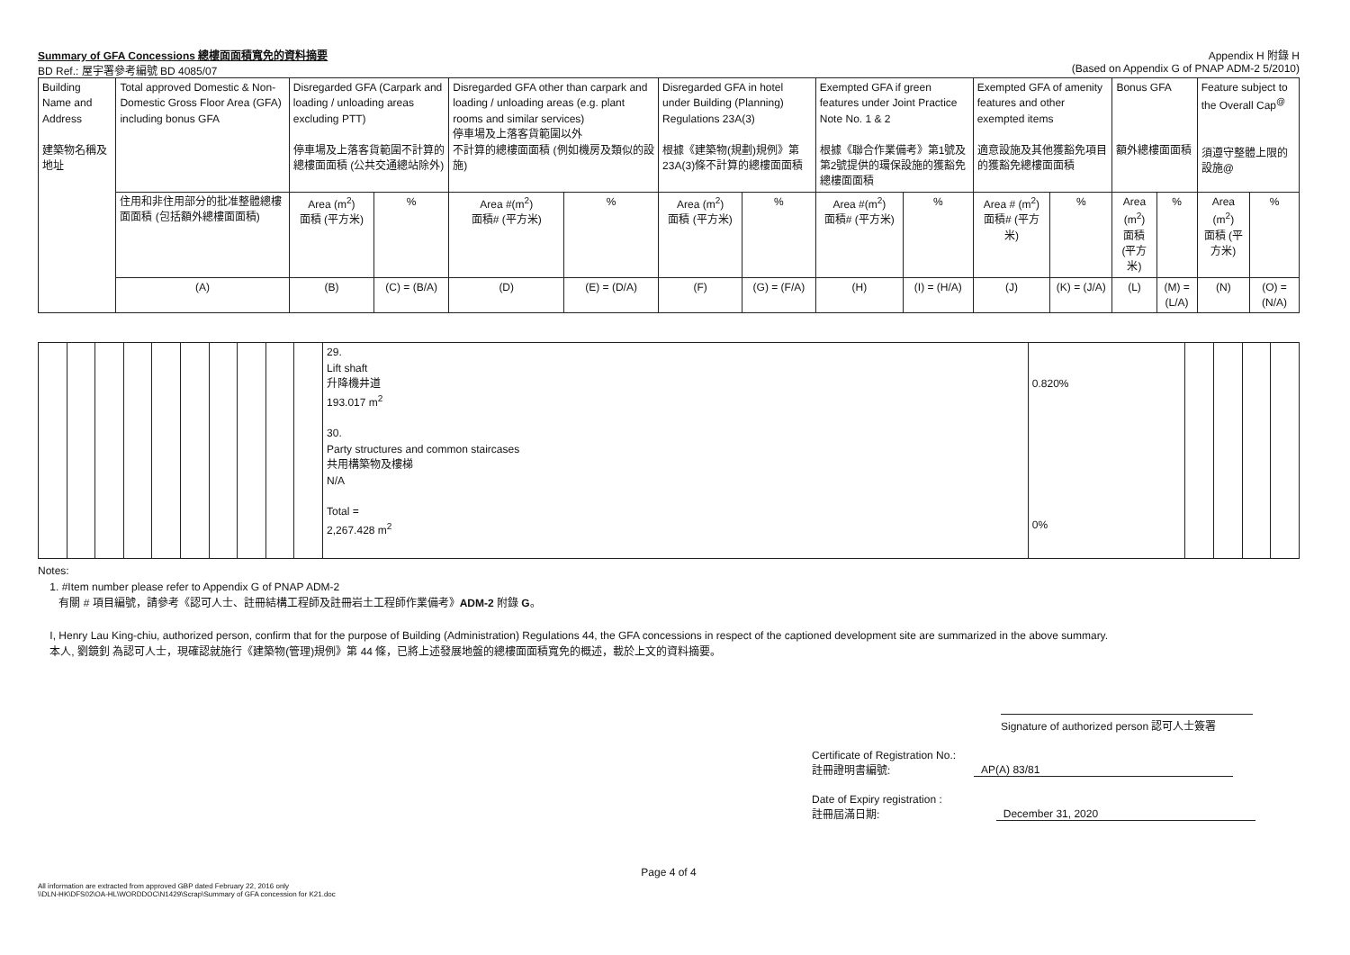Summary of GFA Concessions 總樓面面積寬免的資料摘要
Appendix H 附錄 H
BD Ref.: 屋宇署參考編號 BD 4085/07
(Based on Appendix G of PNAP ADM-2 5/2010)
| Building Name and Address 建築物名稱及地址 | Total approved Domestic & Non-Domestic Gross Floor Area (GFA) including bonus GFA | Disregarded GFA (Carpark and loading / unloading areas excluding PTT) 停車場及上落客貨範圍不計算的總樓面面積 (公共交通總站除外) | | Disregarded GFA other than carpark and loading / unloading areas (e.g. plant rooms and similar services) 停車場及上落客貨範圍以外 不計算的總樓面面積 (例如機房及類似的設施) | | Disregarded GFA in hotel under Building (Planning) Regulations 23A(3) 根據《建築物(規劃)規例》第23A(3)條不計算的總樓面面積 | | Exempted GFA if green features under Joint Practice Note No. 1 & 2 根據《聯合作業備考》第1號及第2號提供的環保設施的獲豁免總樓面面積 | | Exempted GFA of amenity features and other exempted items 適意設施及其他獲豁免項目的獲豁免總樓面面積 | | Bonus GFA 額外總樓面面積 | | Feature subject to the Overall Cap<sup>@</sup> 須遵守整體上限的設施@ | |
| --- | --- | --- | --- | --- | --- | --- | --- | --- | --- | --- | --- | --- | --- | --- | --- |
| | 住用和非住用部分的批准整體總樓面面積 (包括額外總樓面面積) | Area (m<sup>2</sup>) 面積 (平方米) | % | Area #(m<sup>2</sup>) 面積# (平方米) | % | Area (m<sup>2</sup>) 面積 (平方米) | % | Area #(m<sup>2</sup>) 面積# (平方米) | % | Area # (m<sup>2</sup>) 面積# (平方米) | % | Area (m<sup>2</sup>) 面積 (平方米) | % | Area (m<sup>2</sup>) 面積 (平方米) | % |
| | (A) | (B) | (C) = (B/A) | (D) | (E) = (D/A) | (F) | (G) = (F/A) | (H) | (I) = (H/A) | (J) | (K) = (J/A) | (L) | (M) = (L/A) | (N) | (O) = (N/A) |
| | | | | | | | | | | 29. Lift shaft 升降機井道 193.017 m<sup>2</sup> 30. Party structures and common staircases 共用構築物及樓梯 N/A Total = 2,267.428 m<sup>2</sup> | 0.820% 0% | | | | |
Notes:
1. #Item number please refer to Appendix G of PNAP ADM-2
有關 # 項目編號，請參考《認可人士、註冊結構工程師及註冊岩土工程師作業備考》ADM-2 附錄 G。
I, Henry Lau King-chiu, authorized person, confirm that for the purpose of Building (Administration) Regulations 44, the GFA concessions in respect of the captioned development site are summarized in the above summary.
本人, 劉鏡釗 為認可人士，現確認就施行《建築物(管理)規例》第 44 條，已將上述發展地盤的總樓面面積寬免的概述，載於上文的資料摘要。
Signature of authorized person 認可人士簽署
Certificate of Registration No.:
註冊證明書編號:
AP(A) 83/81
Date of Expiry registration :
註冊屆滿日期:
December 31, 2020
Page 4 of 4
All information are extracted from approved GBP dated February 22, 2016 only
\\DLN-HK\DFS02\OA-HL\WORDDOC\N1429\Scrap\Summary of GFA concession for K21.doc